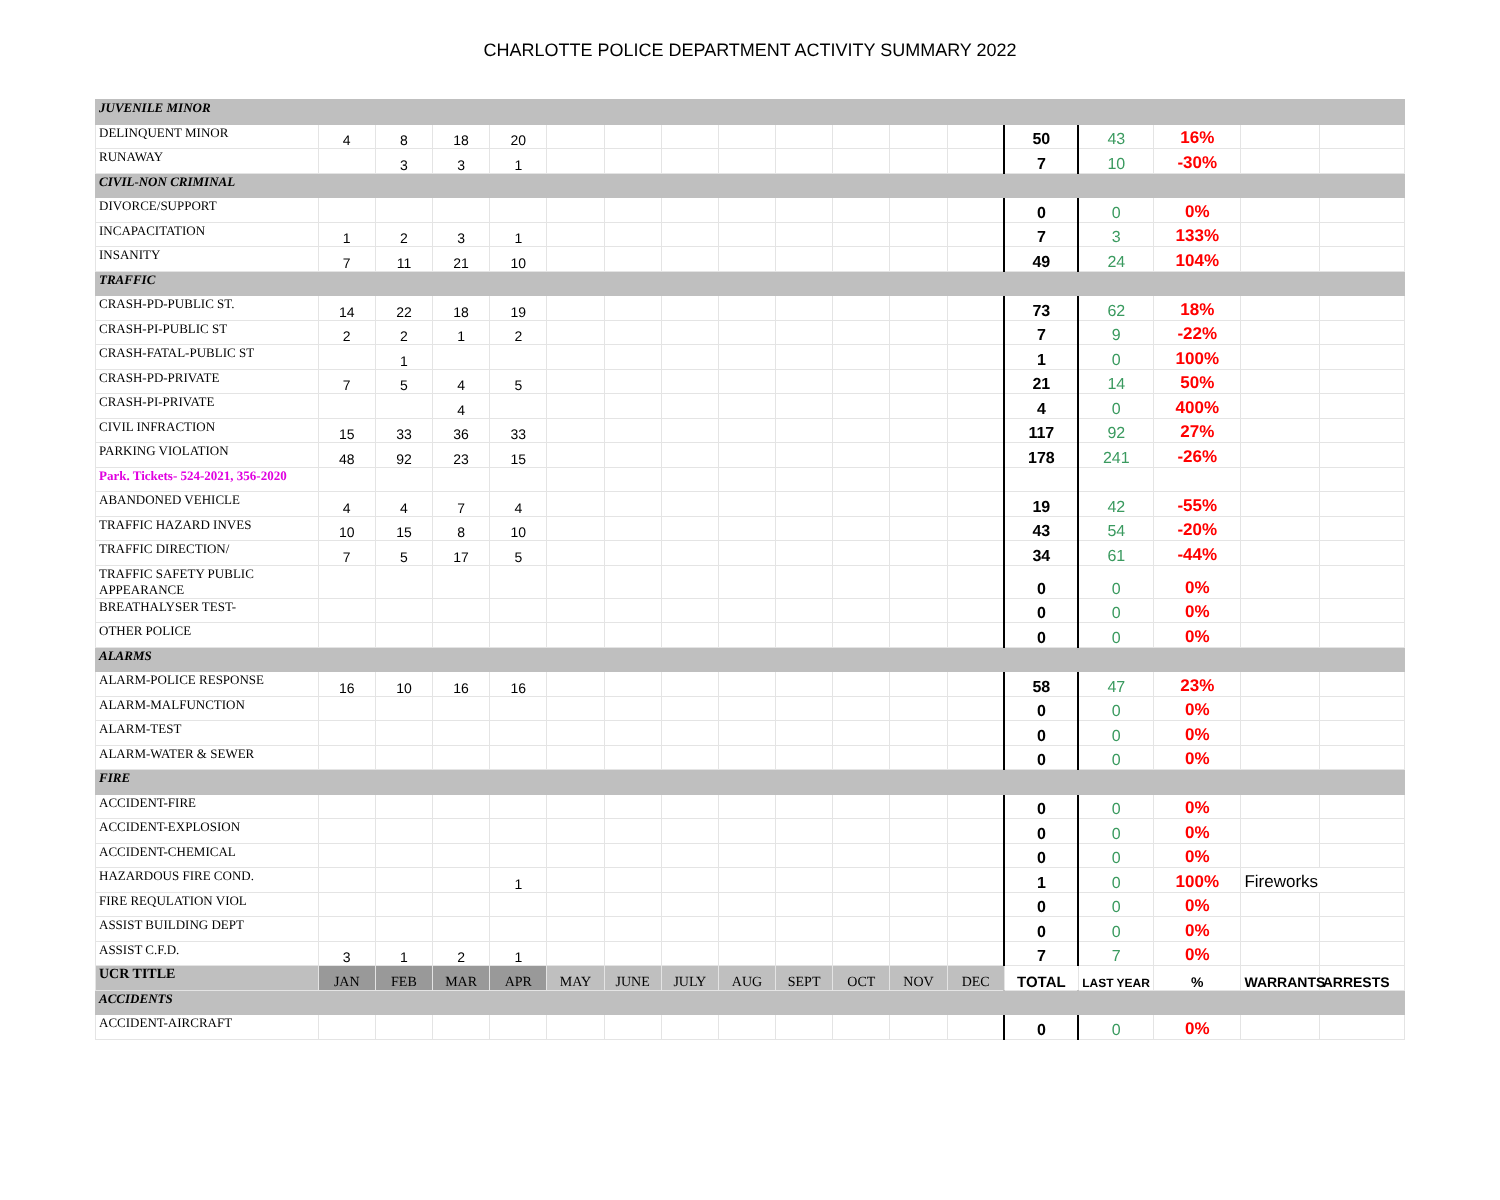CHARLOTTE POLICE DEPARTMENT ACTIVITY SUMMARY 2022
| JUVENILE MINOR | | | | | | | | | | | | | | | | | |
| DELINQUENT MINOR | 4 | 8 | 18 | 20 | | | | | | | | | 50 | 43 | 16% | | |
| RUNAWAY | | 3 | 3 | 1 | | | | | | | | | 7 | 10 | -30% | | |
| CIVIL-NON CRIMINAL | | | | | | | | | | | | | | | | | |
| DIVORCE/SUPPORT | | | | | | | | | | | | | 0 | 0 | 0% | | |
| INCAPACITATION | 1 | 2 | 3 | 1 | | | | | | | | | 7 | 3 | 133% | | |
| INSANITY | 7 | 11 | 21 | 10 | | | | | | | | | 49 | 24 | 104% | | |
| TRAFFIC | | | | | | | | | | | | | | | | | |
| CRASH-PD-PUBLIC ST. | 14 | 22 | 18 | 19 | | | | | | | | | 73 | 62 | 18% | | |
| CRASH-PI-PUBLIC ST | 2 | 2 | 1 | 2 | | | | | | | | | 7 | 9 | -22% | | |
| CRASH-FATAL-PUBLIC ST | | 1 | | | | | | | | | | | 1 | 0 | 100% | | |
| CRASH-PD-PRIVATE | 7 | 5 | 4 | 5 | | | | | | | | | 21 | 14 | 50% | | |
| CRASH-PI-PRIVATE | | | 4 | | | | | | | | | | 4 | 0 | 400% | | |
| CIVIL INFRACTION | 15 | 33 | 36 | 33 | | | | | | | | | 117 | 92 | 27% | | |
| PARKING VIOLATION | 48 | 92 | 23 | 15 | | | | | | | | | 178 | 241 | -26% | | |
| Park. Tickets- 524-2021, 356-2020 | | | | | | | | | | | | | | | | | |
| ABANDONED VEHICLE | 4 | 4 | 7 | 4 | | | | | | | | | 19 | 42 | -55% | | |
| TRAFFIC HAZARD INVES | 10 | 15 | 8 | 10 | | | | | | | | | 43 | 54 | -20% | | |
| TRAFFIC DIRECTION/ | 7 | 5 | 17 | 5 | | | | | | | | | 34 | 61 | -44% | | |
| TRAFFIC SAFETY PUBLIC APPEARANCE | | | | | | | | | | | | | 0 | 0 | 0% | | |
| BREATHALYSER TEST- | | | | | | | | | | | | | 0 | 0 | 0% | | |
| OTHER POLICE | | | | | | | | | | | | | 0 | 0 | 0% | | |
| ALARMS | | | | | | | | | | | | | | | | | |
| ALARM-POLICE RESPONSE | 16 | 10 | 16 | 16 | | | | | | | | | 58 | 47 | 23% | | |
| ALARM-MALFUNCTION | | | | | | | | | | | | | 0 | 0 | 0% | | |
| ALARM-TEST | | | | | | | | | | | | | 0 | 0 | 0% | | |
| ALARM-WATER & SEWER | | | | | | | | | | | | | 0 | 0 | 0% | | |
| FIRE | | | | | | | | | | | | | | | | | |
| ACCIDENT-FIRE | | | | | | | | | | | | | 0 | 0 | 0% | | |
| ACCIDENT-EXPLOSION | | | | | | | | | | | | | 0 | 0 | 0% | | |
| ACCIDENT-CHEMICAL | | | | | | | | | | | | | 0 | 0 | 0% | | |
| HAZARDOUS FIRE COND. | | | | 1 | | | | | | | | | 1 | 0 | 100% | Fireworks | |
| FIRE REQULATION VIOL | | | | | | | | | | | | | 0 | 0 | 0% | | |
| ASSIST BUILDING DEPT | | | | | | | | | | | | | 0 | 0 | 0% | | |
| ASSIST C.F.D. | 3 | 1 | 2 | 1 | | | | | | | | | 7 | 7 | 0% | | |
| UCR TITLE | JAN | FEB | MAR | APR | MAY | JUNE | JULY | AUG | SEPT | OCT | NOV | DEC | TOTAL | LAST YEAR | % | WARRANTS | ARRESTS |
| ACCIDENTS | | | | | | | | | | | | | | | | | |
| ACCIDENT-AIRCRAFT | | | | | | | | | | | | | 0 | 0 | 0% | | |